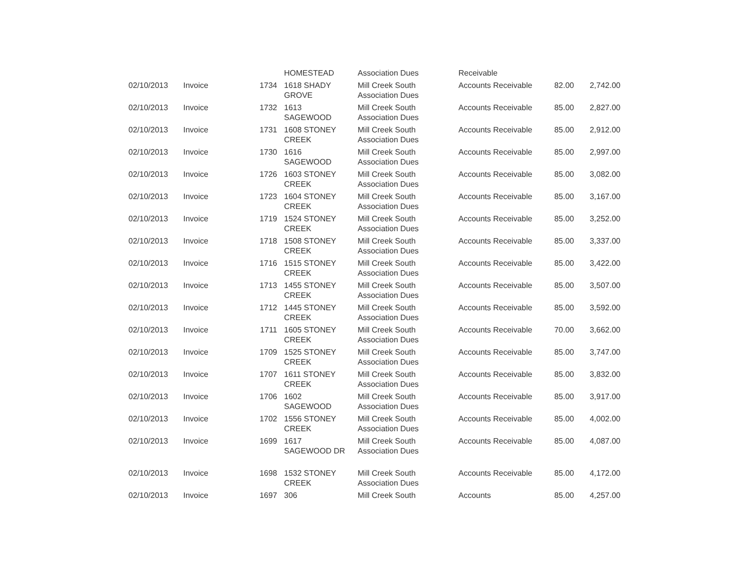| | | | HOMESTEAD | Association Dues | Receivable | | |
| 02/10/2013 | Invoice | 1734 | 1618 SHADY GROVE | Mill Creek South Association Dues | Accounts Receivable | 82.00 | 2,742.00 |
| 02/10/2013 | Invoice | 1732 | 1613 SAGEWOOD | Mill Creek South Association Dues | Accounts Receivable | 85.00 | 2,827.00 |
| 02/10/2013 | Invoice | 1731 | 1608 STONEY CREEK | Mill Creek South Association Dues | Accounts Receivable | 85.00 | 2,912.00 |
| 02/10/2013 | Invoice | 1730 | 1616 SAGEWOOD | Mill Creek South Association Dues | Accounts Receivable | 85.00 | 2,997.00 |
| 02/10/2013 | Invoice | 1726 | 1603 STONEY CREEK | Mill Creek South Association Dues | Accounts Receivable | 85.00 | 3,082.00 |
| 02/10/2013 | Invoice | 1723 | 1604 STONEY CREEK | Mill Creek South Association Dues | Accounts Receivable | 85.00 | 3,167.00 |
| 02/10/2013 | Invoice | 1719 | 1524 STONEY CREEK | Mill Creek South Association Dues | Accounts Receivable | 85.00 | 3,252.00 |
| 02/10/2013 | Invoice | 1718 | 1508 STONEY CREEK | Mill Creek South Association Dues | Accounts Receivable | 85.00 | 3,337.00 |
| 02/10/2013 | Invoice | 1716 | 1515 STONEY CREEK | Mill Creek South Association Dues | Accounts Receivable | 85.00 | 3,422.00 |
| 02/10/2013 | Invoice | 1713 | 1455 STONEY CREEK | Mill Creek South Association Dues | Accounts Receivable | 85.00 | 3,507.00 |
| 02/10/2013 | Invoice | 1712 | 1445 STONEY CREEK | Mill Creek South Association Dues | Accounts Receivable | 85.00 | 3,592.00 |
| 02/10/2013 | Invoice | 1711 | 1605 STONEY CREEK | Mill Creek South Association Dues | Accounts Receivable | 70.00 | 3,662.00 |
| 02/10/2013 | Invoice | 1709 | 1525 STONEY CREEK | Mill Creek South Association Dues | Accounts Receivable | 85.00 | 3,747.00 |
| 02/10/2013 | Invoice | 1707 | 1611 STONEY CREEK | Mill Creek South Association Dues | Accounts Receivable | 85.00 | 3,832.00 |
| 02/10/2013 | Invoice | 1706 | 1602 SAGEWOOD | Mill Creek South Association Dues | Accounts Receivable | 85.00 | 3,917.00 |
| 02/10/2013 | Invoice | 1702 | 1556 STONEY CREEK | Mill Creek South Association Dues | Accounts Receivable | 85.00 | 4,002.00 |
| 02/10/2013 | Invoice | 1699 | 1617 SAGEWOOD DR | Mill Creek South Association Dues | Accounts Receivable | 85.00 | 4,087.00 |
| 02/10/2013 | Invoice | 1698 | 1532 STONEY CREEK | Mill Creek South Association Dues | Accounts Receivable | 85.00 | 4,172.00 |
| 02/10/2013 | Invoice | 1697 | 306 | Mill Creek South | Accounts | 85.00 | 4,257.00 |